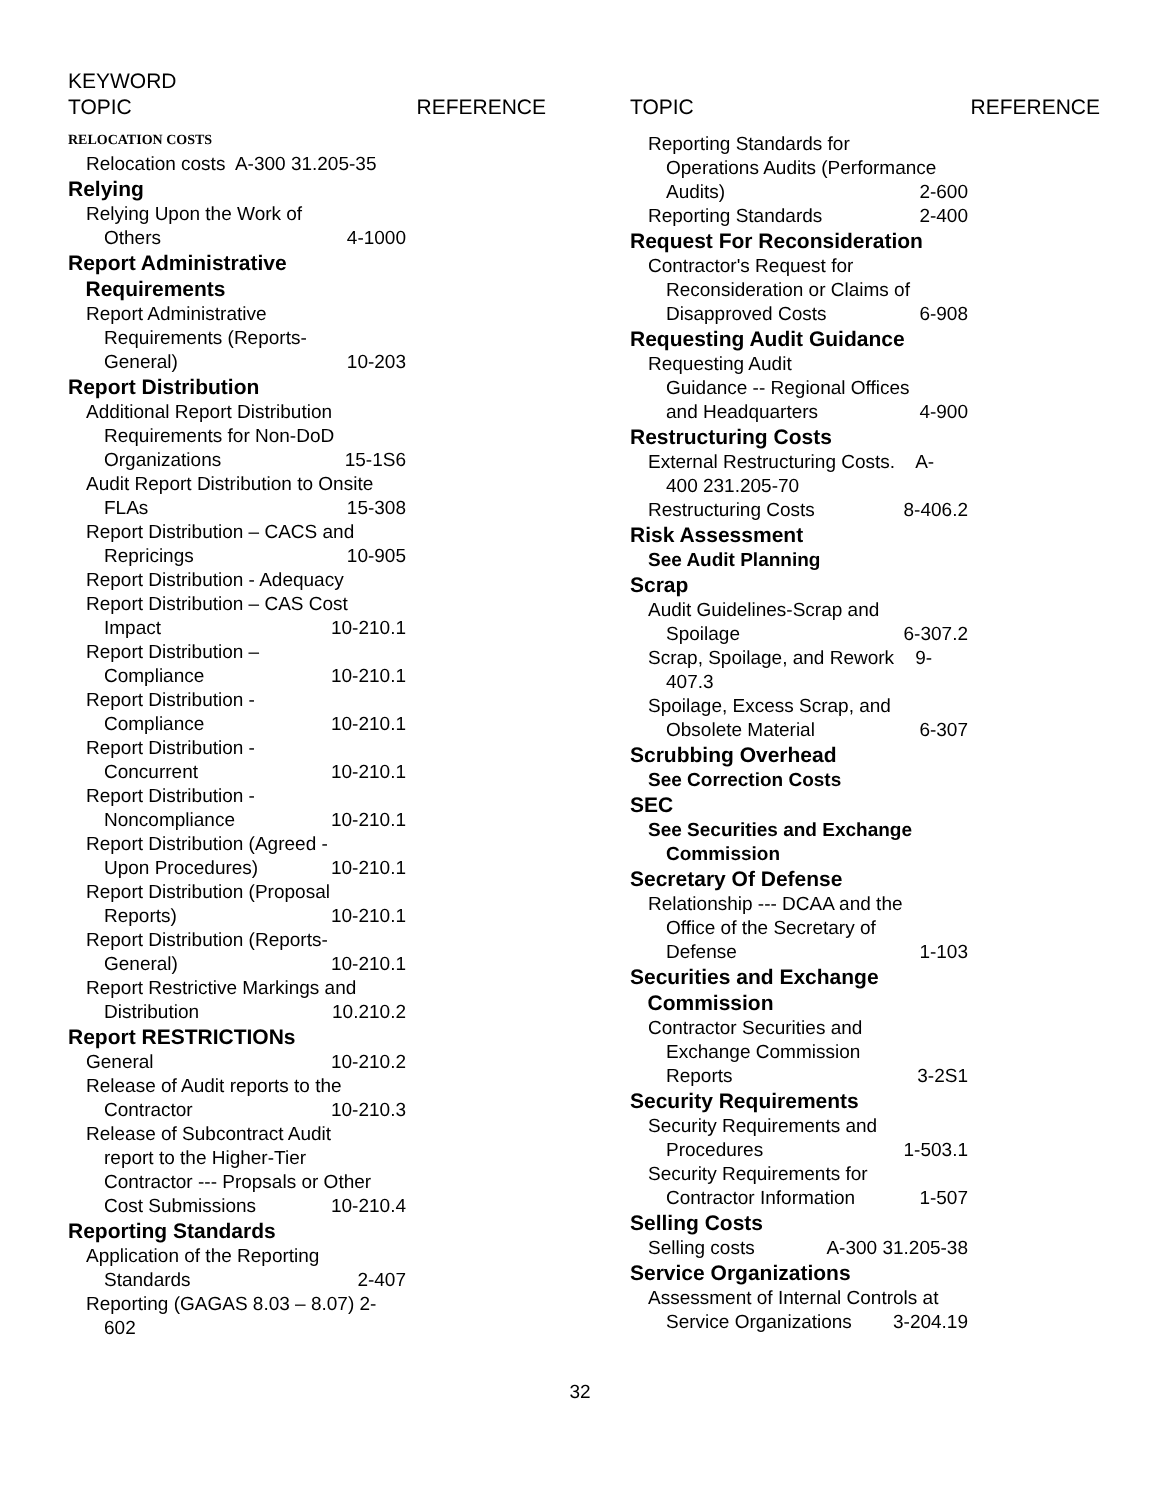KEYWORD
TOPIC REFERENCE
RELOCATION COSTS
Relocation costs A-300 31.205-35
Relying
Relying Upon the Work of
Others 4-1000
Report Administrative
Requirements
Report Administrative
Requirements (Reports-
General) 10-203
Report Distribution
Additional Report Distribution
Requirements for Non-DoD
Organizations 15-1S6
Audit Report Distribution to Onsite
FLAs 15-308
Report Distribution – CACS and
Repricings 10-905
Report Distribution - Adequacy
Report Distribution – CAS Cost
Impact 10-210.1
Report Distribution –
Compliance 10-210.1
Report Distribution -
Compliance 10-210.1
Report Distribution -
Concurrent 10-210.1
Report Distribution -
Noncompliance 10-210.1
Report Distribution (Agreed -
Upon Procedures) 10-210.1
Report Distribution (Proposal
Reports) 10-210.1
Report Distribution (Reports-
General) 10-210.1
Report Restrictive Markings and
Distribution 10.210.2
Report RESTRICTIONs
General 10-210.2
Release of Audit reports to the
Contractor 10-210.3
Release of Subcontract Audit
report to the Higher-Tier
Contractor --- Propsals or Other
Cost Submissions 10-210.4
Reporting Standards
Application of the Reporting
Standards 2-407
Reporting (GAGAS 8.03 – 8.07) 2-
602
TOPIC REFERENCE
Reporting Standards for
Operations Audits (Performance
Audits) 2-600
Reporting Standards 2-400
Request For Reconsideration
Contractor's Request for
Reconsideration or Claims of
Disapproved Costs 6-908
Requesting Audit Guidance
Requesting Audit
Guidance -- Regional Offices
and Headquarters 4-900
Restructuring Costs
External Restructuring Costs. A-
400 231.205-70
Restructuring Costs 8-406.2
Risk Assessment
See Audit Planning
Scrap
Audit Guidelines-Scrap and
Spoilage 6-307.2
Scrap, Spoilage, and Rework 9-
407.3
Spoilage, Excess Scrap, and
Obsolete Material 6-307
Scrubbing Overhead
See Correction Costs
SEC
See Securities and Exchange
Commission
Secretary Of Defense
Relationship --- DCAA and the
Office of the Secretary of
Defense 1-103
Securities and Exchange
Commission
Contractor Securities and
Exchange Commission
Reports 3-2S1
Security Requirements
Security Requirements and
Procedures 1-503.1
Security Requirements for
Contractor Information 1-507
Selling Costs
Selling costs A-300 31.205-38
Service Organizations
Assessment of Internal Controls at
Service Organizations 3-204.19
32